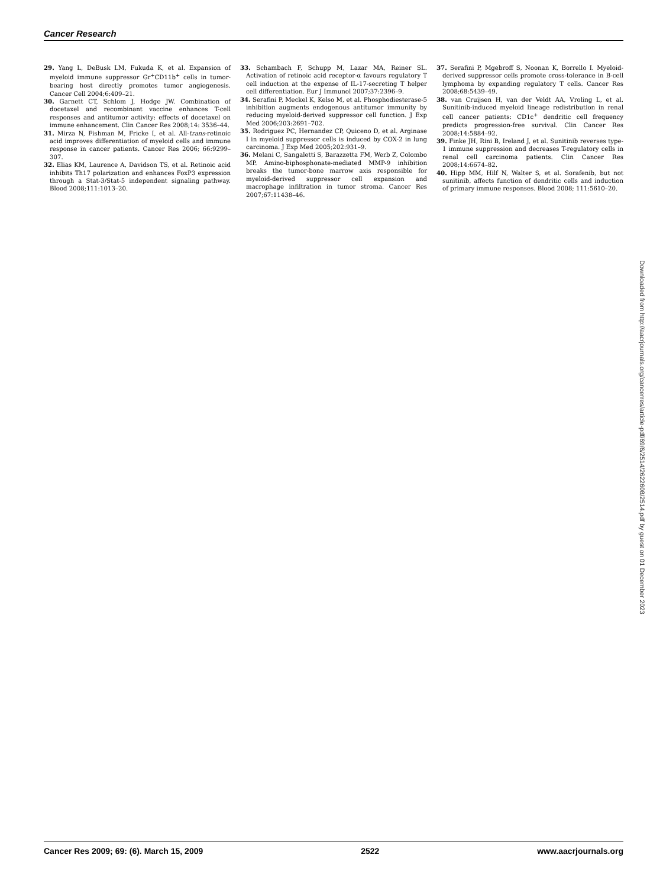Cancer Research
29. Yang L, DeBusk LM, Fukuda K, et al. Expansion of myeloid immune suppressor Gr<sup>+</sup>CD11b<sup>+</sup> cells in tumor-bearing host directly promotes tumor angiogenesis. Cancer Cell 2004;6:409–21.
30. Garnett CT, Schlom J, Hodge JW. Combination of docetaxel and recombinant vaccine enhances T-cell responses and antitumor activity: effects of docetaxel on immune enhancement. Clin Cancer Res 2008;14: 3536–44.
31. Mirza N, Fishman M, Fricke I, et al. All-trans-retinoic acid improves differentiation of myeloid cells and immune response in cancer patients. Cancer Res 2006; 66:9299–307.
32. Elias KM, Laurence A, Davidson TS, et al. Retinoic acid inhibits Th17 polarization and enhances FoxP3 expression through a Stat-3/Stat-5 independent signaling pathway. Blood 2008;111:1013–20.
33. Schambach F, Schupp M, Lazar MA, Reiner SL. Activation of retinoic acid receptor-α favours regulatory T cell induction at the expense of IL-17-secreting T helper cell differentiation. Eur J Immunol 2007;37:2396–9.
34. Serafini P, Meckel K, Kelso M, et al. Phosphodiesterase-5 inhibition augments endogenous antitumor immunity by reducing myeloid-derived suppressor cell function. J Exp Med 2006;203:2691–702.
35. Rodriguez PC, Hernandez CP, Quiceno D, et al. Arginase I in myeloid suppressor cells is induced by COX-2 in lung carcinoma. J Exp Med 2005;202:931–9.
36. Melani C, Sangaletti S, Barazzetta FM, Werb Z, Colombo MP. Amino-biphosphonate-mediated MMP-9 inhibition breaks the tumor-bone marrow axis responsible for myeloid-derived suppressor cell expansion and macrophage infiltration in tumor stroma. Cancer Res 2007;67:11438–46.
37. Serafini P, Mgebroff S, Noonan K, Borrello I. Myeloid-derived suppressor cells promote cross-tolerance in B-cell lymphoma by expanding regulatory T cells. Cancer Res 2008;68:5439–49.
38. van Cruijsen H, van der Veldt AA, Vroling L, et al. Sunitinib-induced myeloid lineage redistribution in renal cell cancer patients: CD1c<sup>+</sup> dendritic cell frequency predicts progression-free survival. Clin Cancer Res 2008;14:5884–92.
39. Finke JH, Rini B, Ireland J, et al. Sunitinib reverses type-1 immune suppression and decreases T-regulatory cells in renal cell carcinoma patients. Clin Cancer Res 2008;14:6674–82.
40. Hipp MM, Hilf N, Walter S, et al. Sorafenib, but not sunitinib, affects function of dendritic cells and induction of primary immune responses. Blood 2008; 111:5610–20.
Downloaded from http://aacrjournals.org/cancerres/article-pdf/69/6/2514/2622608/2514.pdf by guest on 01 December 2023
Cancer Res 2009; 69: (6). March 15, 2009 2522 www.aacrjournals.org